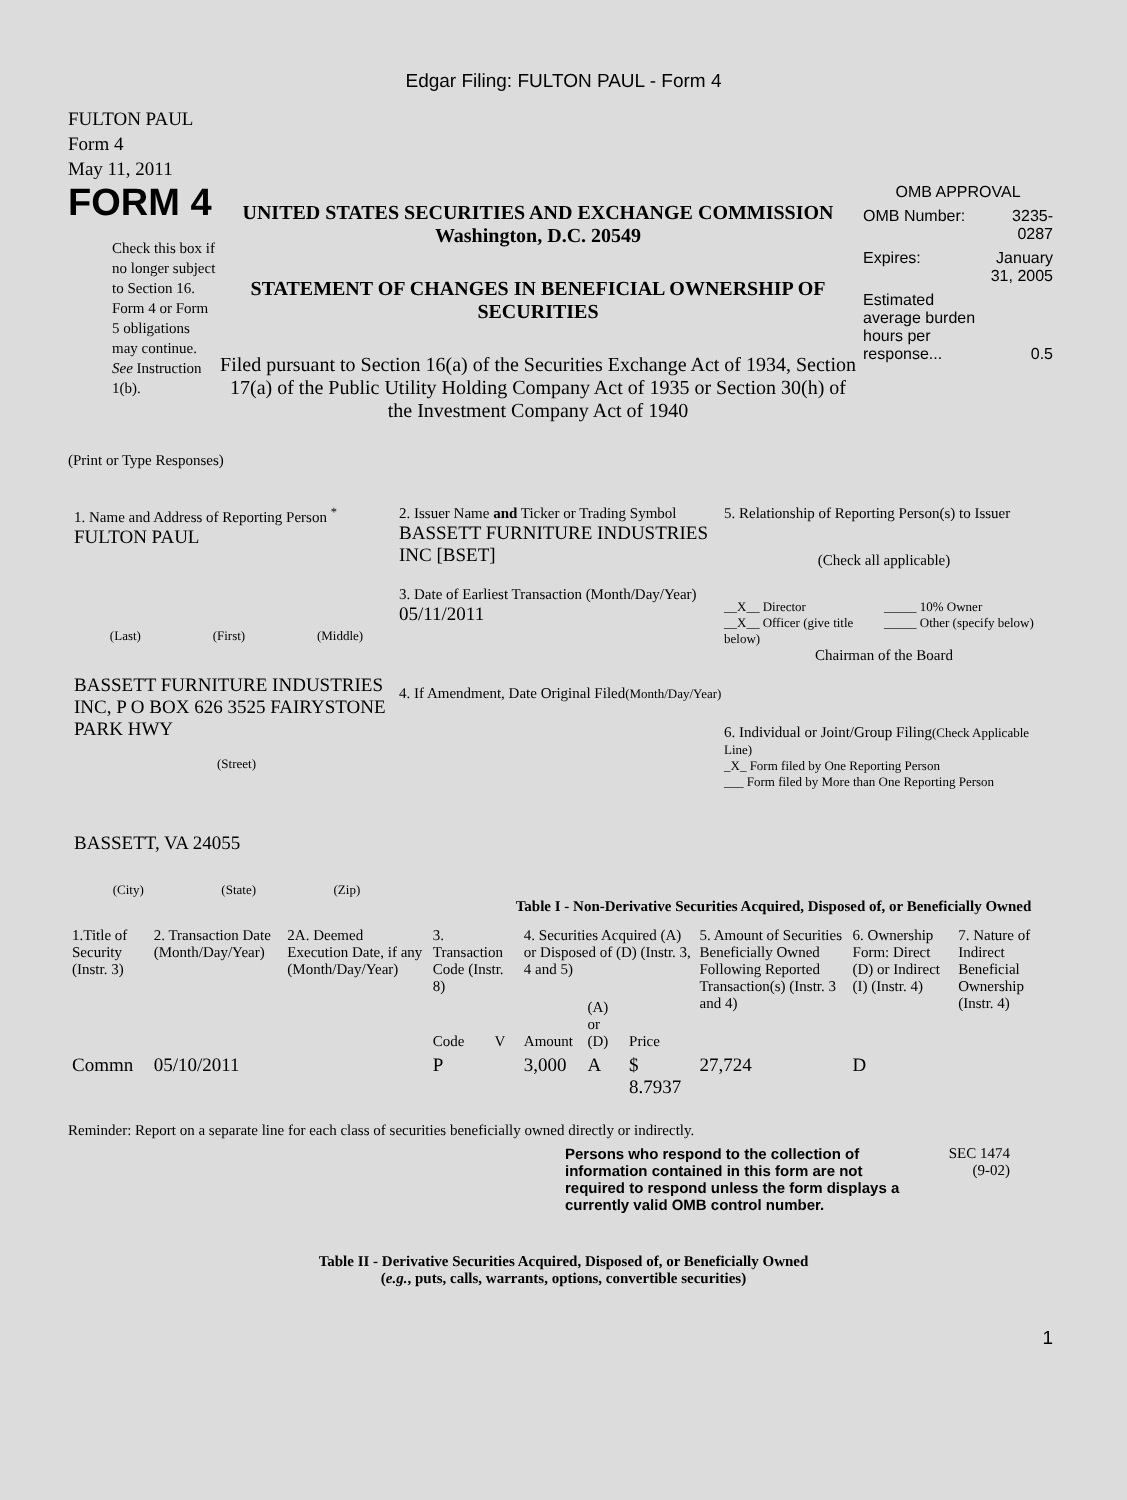Edgar Filing: FULTON PAUL - Form 4
FULTON PAUL
Form 4
May 11, 2011
FORM 4
Check this box if no longer subject to Section 16. Form 4 or Form 5 obligations may continue. See Instruction 1(b).
UNITED STATES SECURITIES AND EXCHANGE COMMISSION
Washington, D.C. 20549
STATEMENT OF CHANGES IN BENEFICIAL OWNERSHIP OF SECURITIES
Filed pursuant to Section 16(a) of the Securities Exchange Act of 1934, Section 17(a) of the Public Utility Holding Company Act of 1935 or Section 30(h) of the Investment Company Act of 1940
OMB APPROVAL
| OMB Number: | 3235-0287 |
| Expires: | January 31, 2005 |
| Estimated average burden hours per response... | 0.5 |
(Print or Type Responses)
1. Name and Address of Reporting Person <sup>*</sup>
FULTON PAUL
(Last) (First) (Middle)
BASSETT FURNITURE INDUSTRIES INC, P O BOX 626 3525 FAIRYSTONE PARK HWY
(Street)
BASSETT, VA 24055
(City) (State) (Zip)
2. Issuer Name and Ticker or Trading Symbol
BASSETT FURNITURE INDUSTRIES INC [BSET]
3. Date of Earliest Transaction (Month/Day/Year)
05/11/2011
4. If Amendment, Date Original Filed(Month/Day/Year)
5. Relationship of Reporting Person(s) to Issuer
(Check all applicable)
__X__ Director
__X__ Officer (give title below)
_____ 10% Owner
_____ Other (specify below)
Chairman of the Board
6. Individual or Joint/Group Filing(Check Applicable Line)
_X_ Form filed by One Reporting Person
___ Form filed by More than One Reporting Person
Table I - Non-Derivative Securities Acquired, Disposed of, or Beneficially Owned
| 1.Title of Security (Instr. 3) | 2. Transaction Date (Month/Day/Year) | 2A. Deemed Execution Date, if any (Month/Day/Year) | 3. Transaction Code (Instr. 8) | | 4. Securities Acquired (A) or Disposed of (D) (Instr. 3, 4 and 5) | | | 5. Amount of Securities Beneficially Owned Following Reported Transaction(s) (Instr. 3 and 4) | 6. Ownership Form: Direct (D) or Indirect (I) (Instr. 4) | 7. Nature of Indirect Beneficial Ownership (Instr. 4) |
| --- | --- | --- | --- | --- | --- | --- | --- | --- | --- | --- |
| | | | Code | V | Amount | (A) or (D) | Price | | | |
| Commn | 05/10/2011 | | P | | 3,000 | A | $ 8.7937 | 27,724 | D | |
Reminder: Report on a separate line for each class of securities beneficially owned directly or indirectly.
Persons who respond to the collection of information contained in this form are not required to respond unless the form displays a currently valid OMB control number.
SEC 1474
(9-02)
Table II - Derivative Securities Acquired, Disposed of, or Beneficially Owned
(e.g., puts, calls, warrants, options, convertible securities)
1